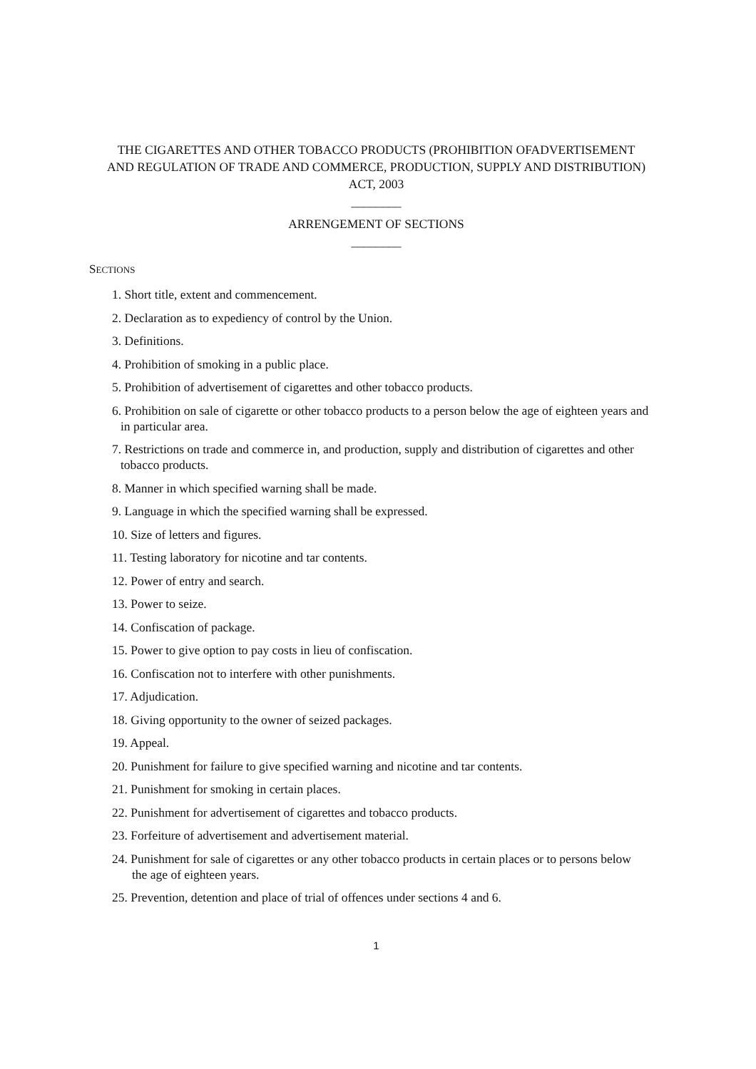THE CIGARETTES AND OTHER TOBACCO PRODUCTS (PROHIBITION OFADVERTISEMENT AND REGULATION OF TRADE AND COMMERCE, PRODUCTION, SUPPLY AND DISTRIBUTION) ACT, 2003
________
ARRENGEMENT OF SECTIONS
________
SECTIONS
1. Short title, extent and commencement.
2. Declaration as to expediency of control by the Union.
3. Definitions.
4. Prohibition of smoking in a public place.
5. Prohibition of advertisement of cigarettes and other tobacco products.
6. Prohibition on sale of cigarette or other tobacco products to a person below the age of eighteen years and in particular area.
7. Restrictions on trade and commerce in, and production, supply and distribution of cigarettes and other tobacco products.
8. Manner in which specified warning shall be made.
9. Language in which the specified warning shall be expressed.
10. Size of letters and figures.
11. Testing laboratory for nicotine and tar contents.
12. Power of entry and search.
13. Power to seize.
14. Confiscation of package.
15. Power to give option to pay costs in lieu of confiscation.
16. Confiscation not to interfere with other punishments.
17. Adjudication.
18. Giving opportunity to the owner of seized packages.
19. Appeal.
20. Punishment for failure to give specified warning and nicotine and tar contents.
21. Punishment for smoking in certain places.
22. Punishment for advertisement of cigarettes and tobacco products.
23. Forfeiture of advertisement and advertisement material.
24. Punishment for sale of cigarettes or any other tobacco products in certain places or to persons below the age of eighteen years.
25. Prevention, detention and place of trial of offences under sections 4 and 6.
1